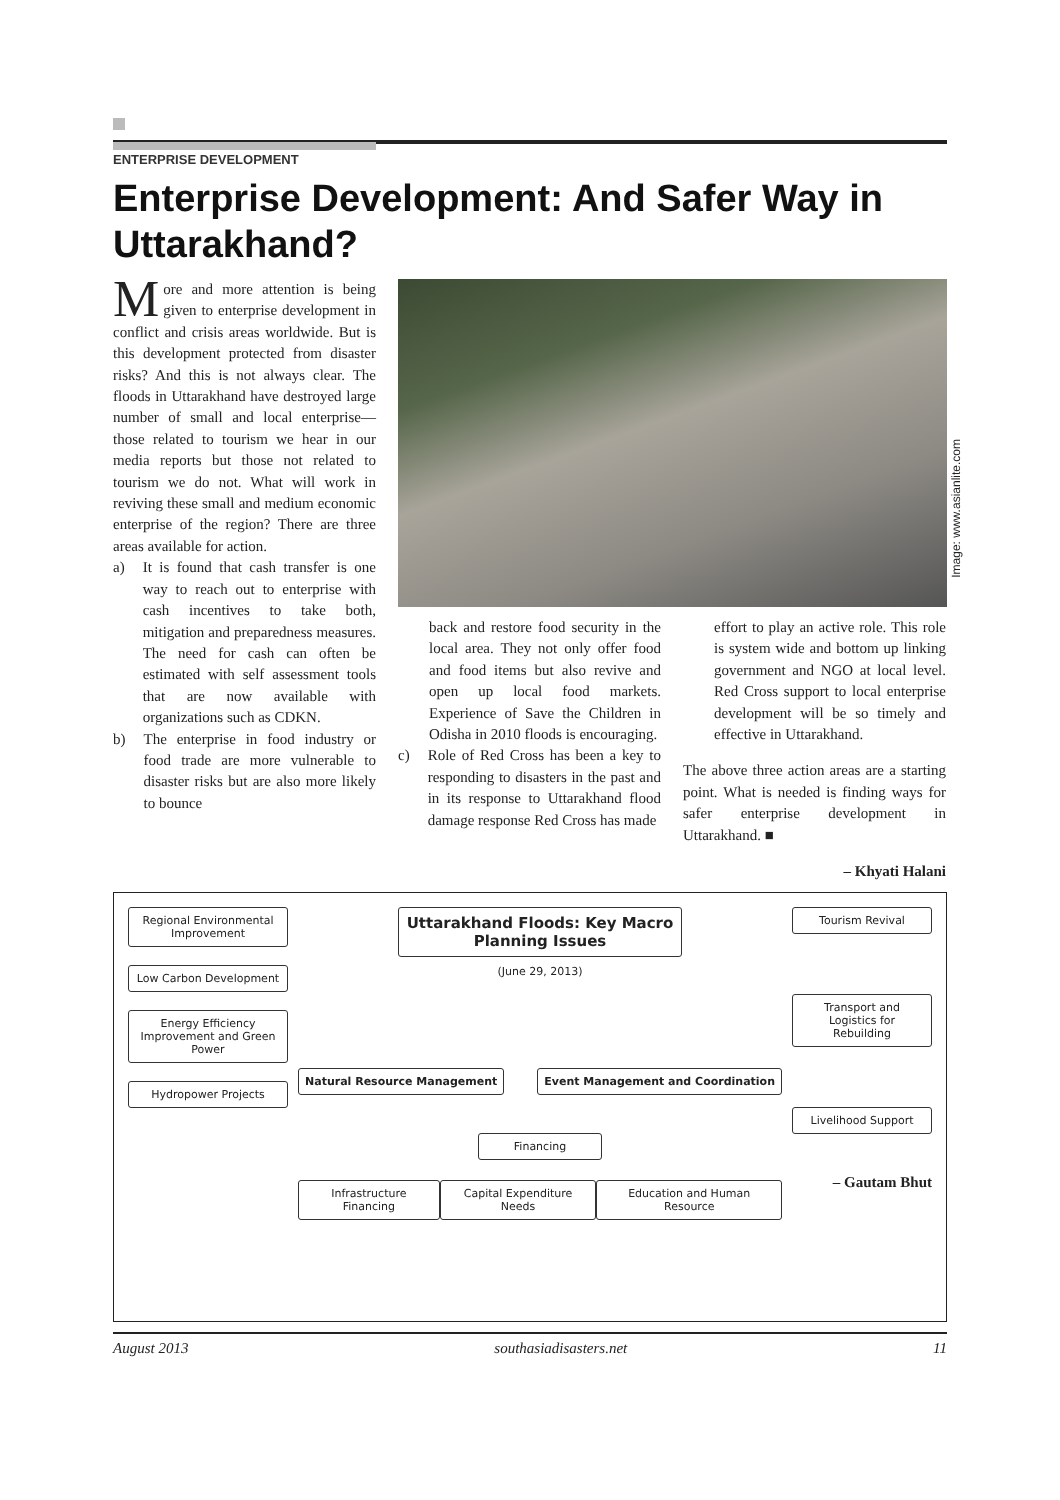ENTERPRISE DEVELOPMENT
Enterprise Development: And Safer Way in Uttarakhand?
More and more attention is being given to enterprise development in conflict and crisis areas worldwide. But is this development protected from disaster risks? And this is not always clear. The floods in Uttarakhand have destroyed large number of small and local enterprise—those related to tourism we hear in our media reports but those not related to tourism we do not. What will work in reviving these small and medium economic enterprise of the region? There are three areas available for action.
a) It is found that cash transfer is one way to reach out to enterprise with cash incentives to take both, mitigation and preparedness measures. The need for cash can often be estimated with self assessment tools that are now available with organizations such as CDKN.
b) The enterprise in food industry or food trade are more vulnerable to disaster risks but are also more likely to bounce
Image: www.asianlite.com
back and restore food security in the local area. They not only offer food and food items but also revive and open up local food markets. Experience of Save the Children in Odisha in 2010 floods is encouraging.
c) Role of Red Cross has been a key to responding to disasters in the past and in its response to Uttarakhand flood damage response Red Cross has made
effort to play an active role. This role is system wide and bottom up linking government and NGO at local level. Red Cross support to local enterprise development will be so timely and effective in Uttarakhand.
The above three action areas are a starting point. What is needed is finding ways for safer enterprise development in Uttarakhand. ■
– Khyati Halani
Regional Environmental Improvement
Low Carbon Development
Energy Efficiency Improvement and Green Power
Hydropower Projects
Uttarakhand Floods: Key Macro Planning Issues
(June 29, 2013)
Natural Resource Management Event Management and Coordination
Financing
Infrastructure Financing Capital Expenditure Needs Education and Human Resource
Tourism Revival
Transport and Logistics for Rebuilding
Livelihood Support
– Gautam Bhut
August 2013 southasiadisasters.net 11